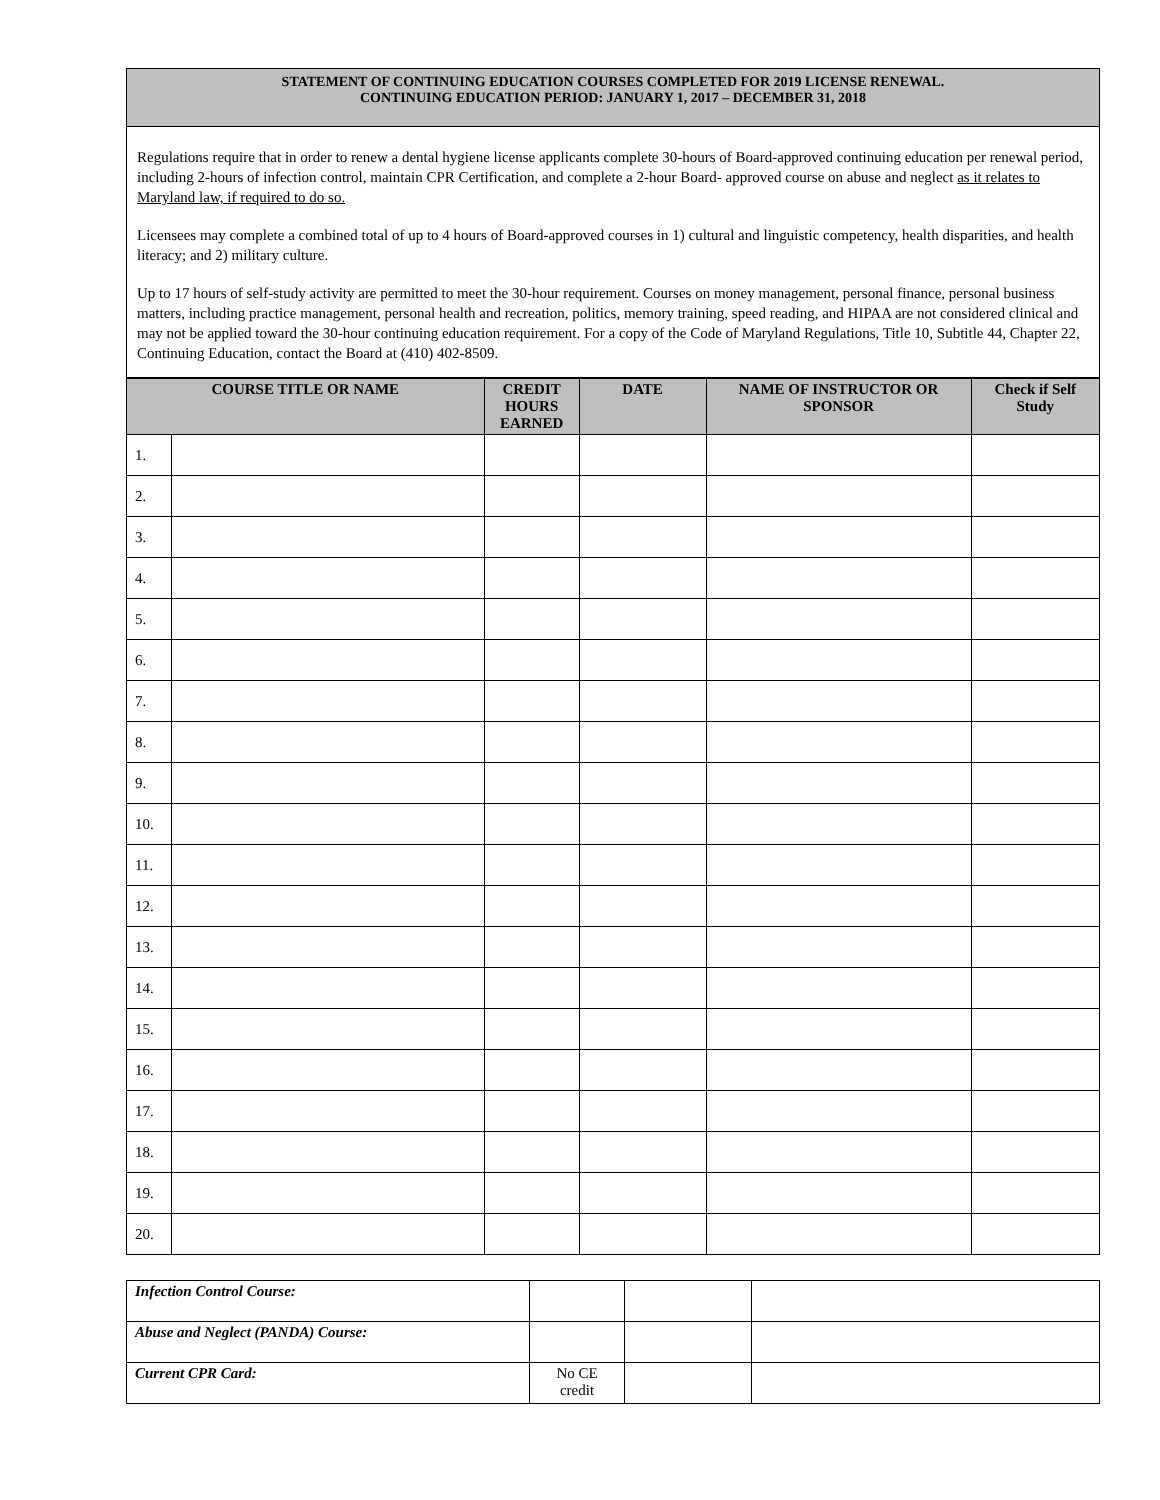STATEMENT OF CONTINUING EDUCATION COURSES COMPLETED FOR 2019 LICENSE RENEWAL.
CONTINUING EDUCATION PERIOD: JANUARY 1, 2017 – DECEMBER 31, 2018
Regulations require that in order to renew a dental hygiene license applicants complete 30-hours of Board-approved continuing education per renewal period, including 2-hours of infection control, maintain CPR Certification, and complete a 2-hour Board- approved course on abuse and neglect as it relates to Maryland law, if required to do so.
Licensees may complete a combined total of up to 4 hours of Board-approved courses in 1) cultural and linguistic competency, health disparities, and health literacy; and 2) military culture.
Up to 17 hours of self-study activity are permitted to meet the 30-hour requirement. Courses on money management, personal finance, personal business matters, including practice management, personal health and recreation, politics, memory training, speed reading, and HIPAA are not considered clinical and may not be applied toward the 30-hour continuing education requirement. For a copy of the Code of Maryland Regulations, Title 10, Subtitle 44, Chapter 22, Continuing Education, contact the Board at (410) 402-8509.
| COURSE TITLE OR NAME | | CREDIT HOURS EARNED | DATE | NAME OF INSTRUCTOR OR SPONSOR | Check if Self Study |
| --- | --- | --- | --- | --- | --- |
| 1. | | | | | |
| 2. | | | | | |
| 3. | | | | | |
| 4. | | | | | |
| 5. | | | | | |
| 6. | | | | | |
| 7. | | | | | |
| 8. | | | | | |
| 9. | | | | | |
| 10. | | | | | |
| 11. | | | | | |
| 12. | | | | | |
| 13. | | | | | |
| 14. | | | | | |
| 15. | | | | | |
| 16. | | | | | |
| 17. | | | | | |
| 18. | | | | | |
| 19. | | | | | |
| 20. | | | | | |
| Infection Control Course: | | | |
| Abuse and Neglect (PANDA) Course: | | | |
| Current CPR Card: | No CE credit | | |